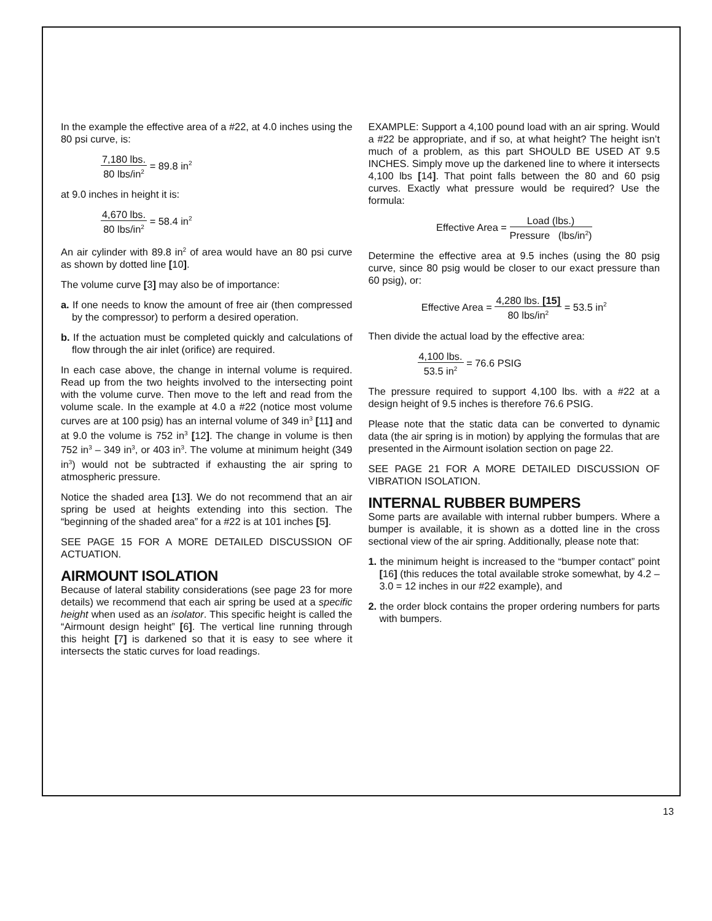In the example the effective area of a #22, at 4.0 inches using the 80 psi curve, is:
7,180 lbs. 80 lbs/in<sup>2</sup> = 89.8 in<sup>2</sup>
at 9.0 inches in height it is:
4,670 lbs. 80 lbs/in<sup>2</sup> = 58.4 in<sup>2</sup>
An air cylinder with 89.8 in<sup>2</sup> of area would have an 80 psi curve as shown by dotted line [10].
The volume curve [3] may also be of importance:
a. If one needs to know the amount of free air (then compressed by the compressor) to perform a desired operation.
b. If the actuation must be completed quickly and calculations of flow through the air inlet (orifice) are required.
In each case above, the change in internal volume is required. Read up from the two heights involved to the intersecting point with the volume curve. Then move to the left and read from the volume scale. In the example at 4.0 a #22 (notice most volume curves are at 100 psig) has an internal volume of 349 in<sup>3</sup> [11] and at 9.0 the volume is 752 in<sup>3</sup> [12]. The change in volume is then 752 in<sup>3</sup> – 349 in<sup>3</sup>, or 403 in<sup>3</sup>. The volume at minimum height (349 in<sup>3</sup>) would not be subtracted if exhausting the air spring to atmospheric pressure.
Notice the shaded area [13]. We do not recommend that an air spring be used at heights extending into this section. The “beginning of the shaded area” for a #22 is at 101 inches [5].
SEE PAGE 15 FOR A MORE DETAILED DISCUSSION OF ACTUATION.
AIRMOUNT ISOLATION
Because of lateral stability considerations (see page 23 for more details) we recommend that each air spring be used at a specific height when used as an isolator. This specific height is called the “Airmount design height” [6]. The vertical line running through this height [7] is darkened so that it is easy to see where it intersects the static curves for load readings.
EXAMPLE: Support a 4,100 pound load with an air spring. Would a #22 be appropriate, and if so, at what height? The height isn’t much of a problem, as this part SHOULD BE USED AT 9.5 INCHES. Simply move up the darkened line to where it intersects 4,100 lbs [14]. That point falls between the 80 and 60 psig curves. Exactly what pressure would be required? Use the formula:
Effective Area = Load (lbs.) Pressure (lbs/in<sup>2</sup>)
Determine the effective area at 9.5 inches (using the 80 psig curve, since 80 psig would be closer to our exact pressure than 60 psig), or:
Effective Area = 4,280 lbs. [15] 80 lbs/in<sup>2</sup> = 53.5 in<sup>2</sup>
Then divide the actual load by the effective area:
4,100 lbs. 53.5 in<sup>2</sup> = 76.6 PSIG
The pressure required to support 4,100 lbs. with a #22 at a design height of 9.5 inches is therefore 76.6 PSIG.
Please note that the static data can be converted to dynamic data (the air spring is in motion) by applying the formulas that are presented in the Airmount isolation section on page 22.
SEE PAGE 21 FOR A MORE DETAILED DISCUSSION OF VIBRATION ISOLATION.
INTERNAL RUBBER BUMPERS
Some parts are available with internal rubber bumpers. Where a bumper is available, it is shown as a dotted line in the cross sectional view of the air spring. Additionally, please note that:
1. the minimum height is increased to the “bumper contact” point [16] (this reduces the total available stroke somewhat, by 4.2 – 3.0 = 12 inches in our #22 example), and
2. the order block contains the proper ordering numbers for parts with bumpers.
13